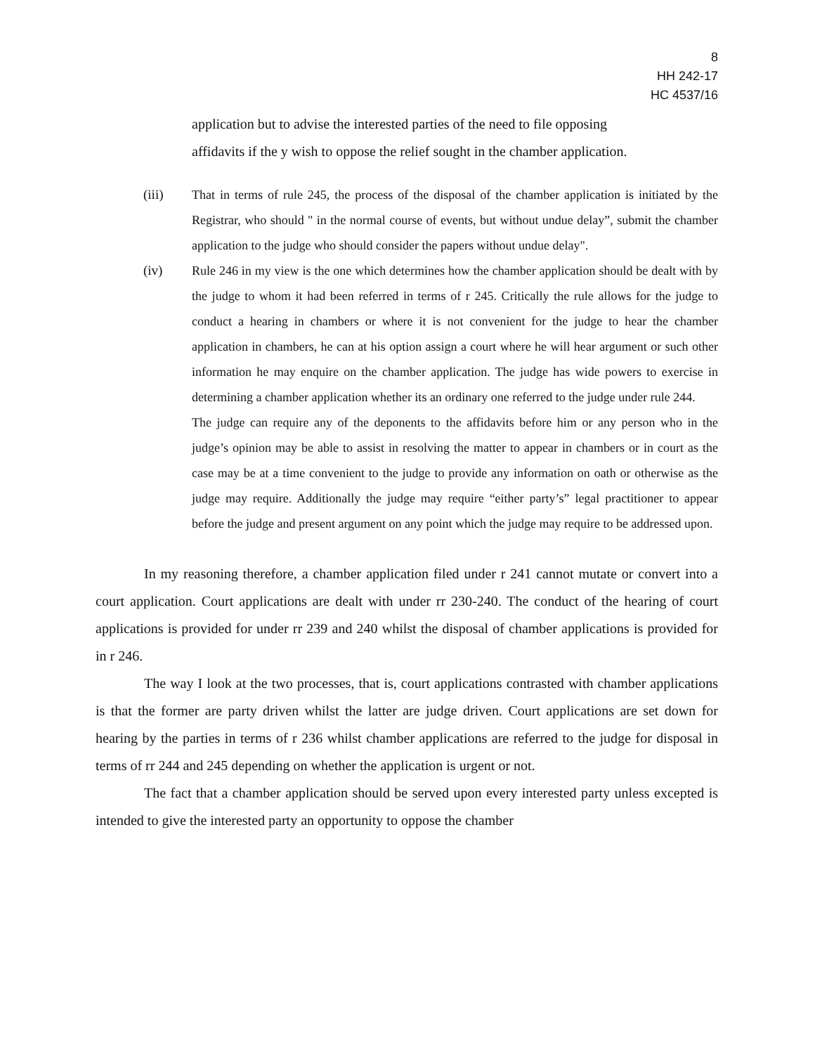8
HH 242-17
HC 4537/16
application but to advise the interested parties of the need to file opposing
affidavits if the y wish to oppose the relief sought in the chamber application.
(iii) That in terms of rule 245, the process of the disposal of the chamber application is initiated by the Registrar, who should " in the normal course of events, but without undue delay”, submit the chamber application to the judge who should consider the papers without undue delay".
(iv) Rule 246 in my view is the one which determines how the chamber application should be dealt with by the judge to whom it had been referred in terms of r 245. Critically the rule allows for the judge to conduct a hearing in chambers or where it is not convenient for the judge to hear the chamber application in chambers, he can at his option assign a court where he will hear argument or such other information he may enquire on the chamber application. The judge has wide powers to exercise in determining a chamber application whether its an ordinary one referred to the judge under rule 244.
The judge can require any of the deponents to the affidavits before him or any person who in the judge’s opinion may be able to assist in resolving the matter to appear in chambers or in court as the case may be at a time convenient to the judge to provide any information on oath or otherwise as the judge may require. Additionally the judge may require “either party’s” legal practitioner to appear before the judge and present argument on any point which the judge may require to be addressed upon.
In my reasoning therefore, a chamber application filed under r 241 cannot mutate or convert into a court application. Court applications are dealt with under rr 230-240. The conduct of the hearing of court applications is provided for under rr 239 and 240 whilst the disposal of chamber applications is provided for in r 246.
The way I look at the two processes, that is, court applications contrasted with chamber applications is that the former are party driven whilst the latter are judge driven. Court applications are set down for hearing by the parties in terms of r 236 whilst chamber applications are referred to the judge for disposal in terms of rr 244 and 245 depending on whether the application is urgent or not.
The fact that a chamber application should be served upon every interested party unless excepted is intended to give the interested party an opportunity to oppose the chamber